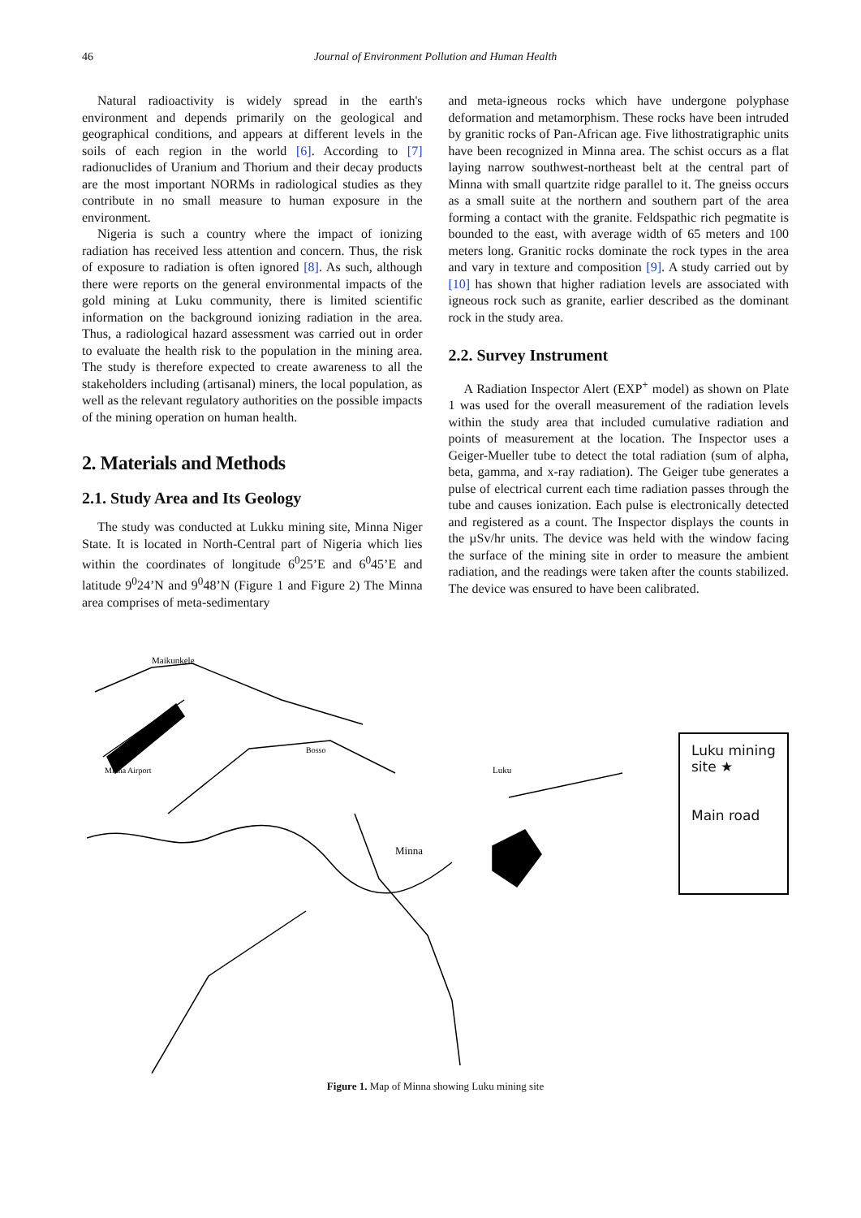46 Journal of Environment Pollution and Human Health
Natural radioactivity is widely spread in the earth's environment and depends primarily on the geological and geographical conditions, and appears at different levels in the soils of each region in the world [6]. According to [7] radionuclides of Uranium and Thorium and their decay products are the most important NORMs in radiological studies as they contribute in no small measure to human exposure in the environment.
Nigeria is such a country where the impact of ionizing radiation has received less attention and concern. Thus, the risk of exposure to radiation is often ignored [8]. As such, although there were reports on the general environmental impacts of the gold mining at Luku community, there is limited scientific information on the background ionizing radiation in the area. Thus, a radiological hazard assessment was carried out in order to evaluate the health risk to the population in the mining area. The study is therefore expected to create awareness to all the stakeholders including (artisanal) miners, the local population, as well as the relevant regulatory authorities on the possible impacts of the mining operation on human health.
2. Materials and Methods
2.1. Study Area and Its Geology
The study was conducted at Lukku mining site, Minna Niger State. It is located in North-Central part of Nigeria which lies within the coordinates of longitude 6<sup>0</sup>25’E and 6<sup>0</sup>45’E and latitude 9<sup>0</sup>24’N and 9<sup>0</sup>48’N (Figure 1 and Figure 2) The Minna area comprises of meta-sedimentary
and meta-igneous rocks which have undergone polyphase deformation and metamorphism. These rocks have been intruded by granitic rocks of Pan-African age. Five lithostratigraphic units have been recognized in Minna area. The schist occurs as a flat laying narrow southwest-northeast belt at the central part of Minna with small quartzite ridge parallel to it. The gneiss occurs as a small suite at the northern and southern part of the area forming a contact with the granite. Feldspathic rich pegmatite is bounded to the east, with average width of 65 meters and 100 meters long. Granitic rocks dominate the rock types in the area and vary in texture and composition [9]. A study carried out by [10] has shown that higher radiation levels are associated with igneous rock such as granite, earlier described as the dominant rock in the study area.
2.2. Survey Instrument
A Radiation Inspector Alert (EXP<sup>+</sup> model) as shown on Plate 1 was used for the overall measurement of the radiation levels within the study area that included cumulative radiation and points of measurement at the location. The Inspector uses a Geiger-Mueller tube to detect the total radiation (sum of alpha, beta, gamma, and x-ray radiation). The Geiger tube generates a pulse of electrical current each time radiation passes through the tube and causes ionization. Each pulse is electronically detected and registered as a count. The Inspector displays the counts in the µSv/hr units. The device was held with the window facing the surface of the mining site in order to measure the ambient radiation, and the readings were taken after the counts stabilized. The device was ensured to have been calibrated.
Maikunkele
Luku
Minna
Minna Airport
Bosso
Luku mining site ★
Main road
Figure 1. Map of Minna showing Luku mining site